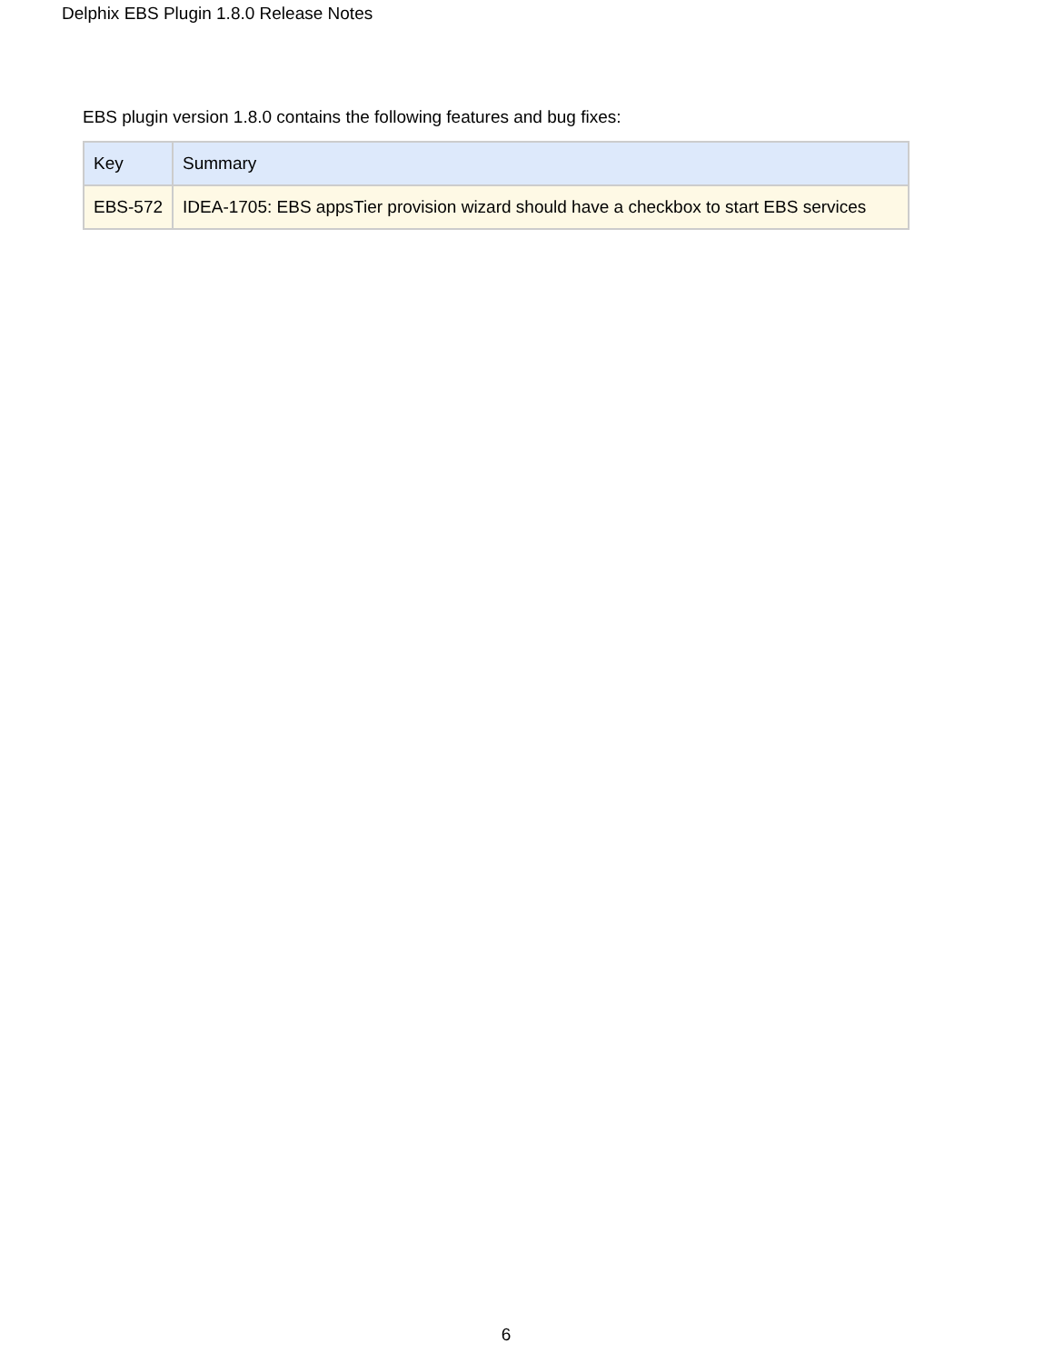Delphix EBS Plugin 1.8.0 Release Notes
EBS plugin version 1.8.0 contains the following features and bug fixes:
| Key | Summary |
| --- | --- |
| EBS-572 | IDEA-1705: EBS appsTier provision wizard should have a checkbox to start EBS services |
6